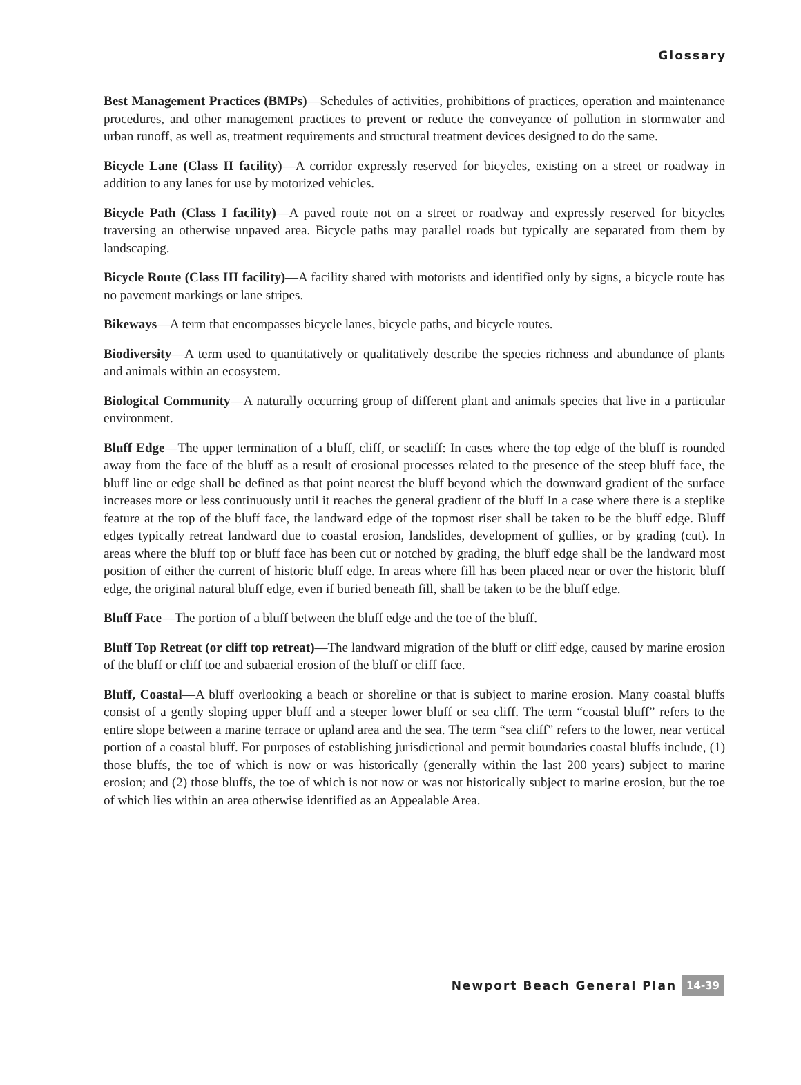Glossary
Best Management Practices (BMPs)—Schedules of activities, prohibitions of practices, operation and maintenance procedures, and other management practices to prevent or reduce the conveyance of pollution in stormwater and urban runoff, as well as, treatment requirements and structural treatment devices designed to do the same.
Bicycle Lane (Class II facility)—A corridor expressly reserved for bicycles, existing on a street or roadway in addition to any lanes for use by motorized vehicles.
Bicycle Path (Class I facility)—A paved route not on a street or roadway and expressly reserved for bicycles traversing an otherwise unpaved area. Bicycle paths may parallel roads but typically are separated from them by landscaping.
Bicycle Route (Class III facility)—A facility shared with motorists and identified only by signs, a bicycle route has no pavement markings or lane stripes.
Bikeways—A term that encompasses bicycle lanes, bicycle paths, and bicycle routes.
Biodiversity—A term used to quantitatively or qualitatively describe the species richness and abundance of plants and animals within an ecosystem.
Biological Community—A naturally occurring group of different plant and animals species that live in a particular environment.
Bluff Edge—The upper termination of a bluff, cliff, or seacliff: In cases where the top edge of the bluff is rounded away from the face of the bluff as a result of erosional processes related to the presence of the steep bluff face, the bluff line or edge shall be defined as that point nearest the bluff beyond which the downward gradient of the surface increases more or less continuously until it reaches the general gradient of the bluff In a case where there is a steplike feature at the top of the bluff face, the landward edge of the topmost riser shall be taken to be the bluff edge. Bluff edges typically retreat landward due to coastal erosion, landslides, development of gullies, or by grading (cut). In areas where the bluff top or bluff face has been cut or notched by grading, the bluff edge shall be the landward most position of either the current of historic bluff edge. In areas where fill has been placed near or over the historic bluff edge, the original natural bluff edge, even if buried beneath fill, shall be taken to be the bluff edge.
Bluff Face—The portion of a bluff between the bluff edge and the toe of the bluff.
Bluff Top Retreat (or cliff top retreat)—The landward migration of the bluff or cliff edge, caused by marine erosion of the bluff or cliff toe and subaerial erosion of the bluff or cliff face.
Bluff, Coastal—A bluff overlooking a beach or shoreline or that is subject to marine erosion. Many coastal bluffs consist of a gently sloping upper bluff and a steeper lower bluff or sea cliff. The term “coastal bluff” refers to the entire slope between a marine terrace or upland area and the sea. The term “sea cliff” refers to the lower, near vertical portion of a coastal bluff. For purposes of establishing jurisdictional and permit boundaries coastal bluffs include, (1) those bluffs, the toe of which is now or was historically (generally within the last 200 years) subject to marine erosion; and (2) those bluffs, the toe of which is not now or was not historically subject to marine erosion, but the toe of which lies within an area otherwise identified as an Appealable Area.
Newport Beach General Plan 14-39